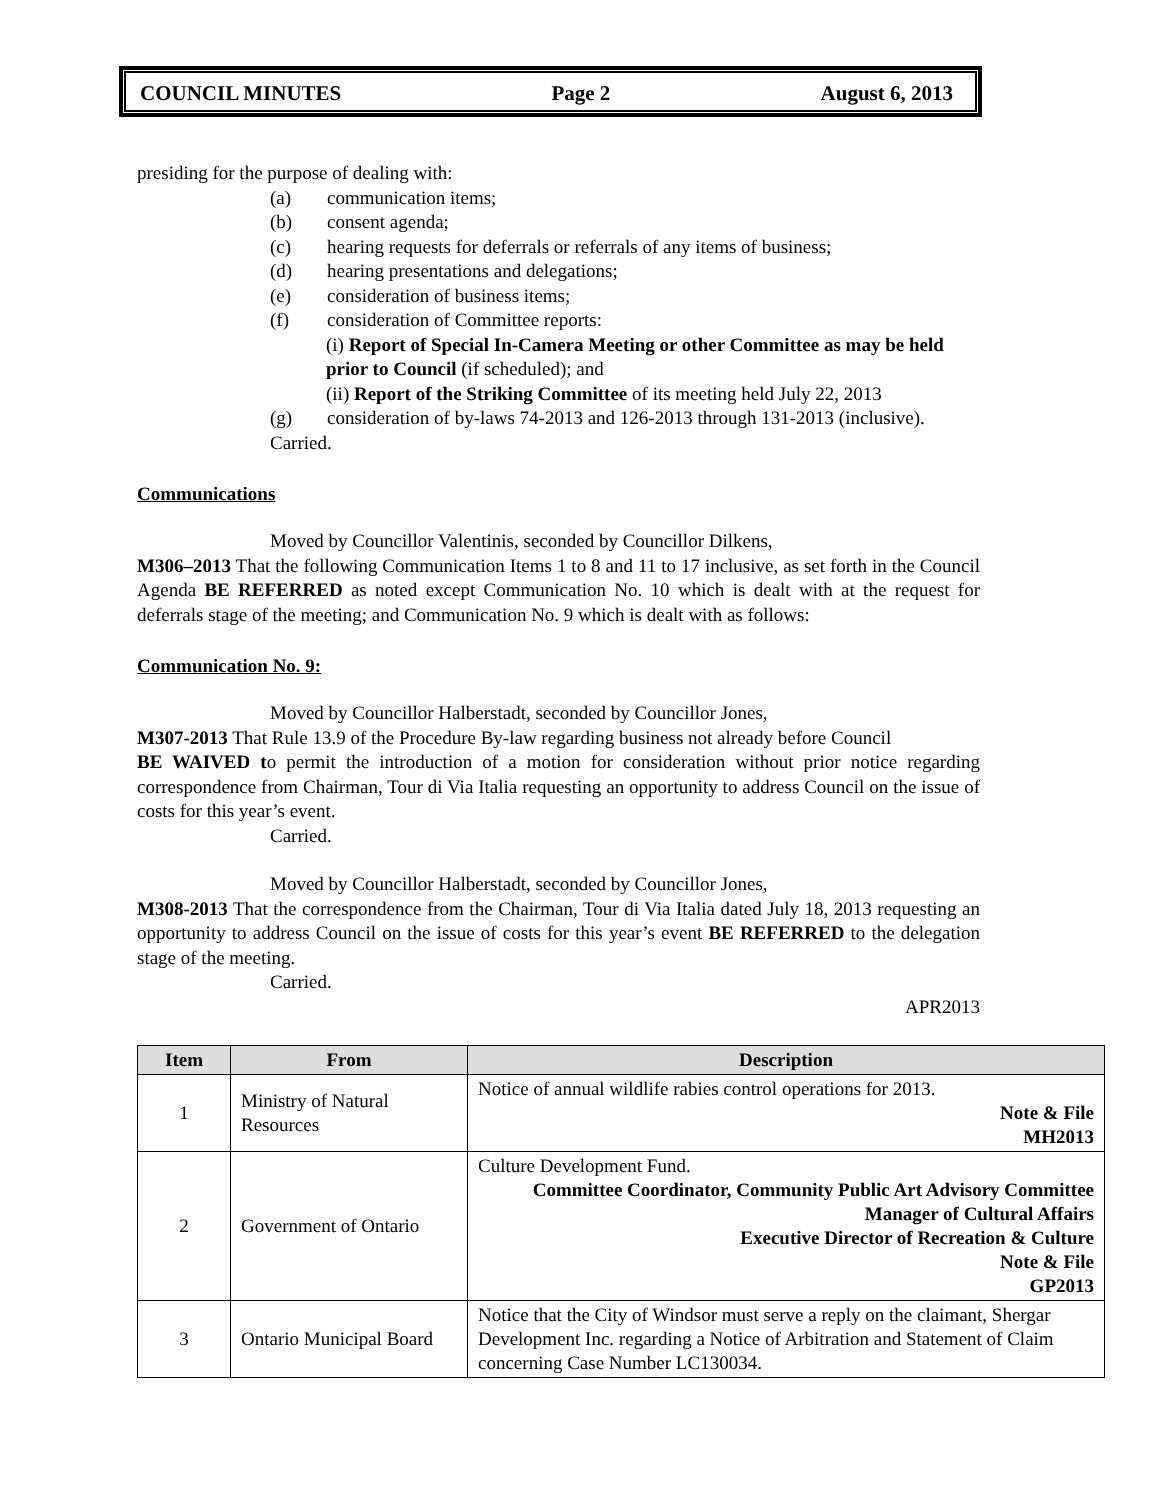COUNCIL MINUTES Page 2 August 6, 2013
presiding for the purpose of dealing with:
(a) communication items;
(b) consent agenda;
(c) hearing requests for deferrals or referrals of any items of business;
(d) hearing presentations and delegations;
(e) consideration of business items;
(f) consideration of Committee reports:
(i) Report of Special In-Camera Meeting or other Committee as may be held prior to Council (if scheduled); and
(ii) Report of the Striking Committee of its meeting held July 22, 2013
(g) consideration of by-laws 74-2013 and 126-2013 through 131-2013 (inclusive).
Carried.
Communications
Moved by Councillor Valentinis, seconded by Councillor Dilkens,
M306–2013 That the following Communication Items 1 to 8 and 11 to 17 inclusive, as set forth in the Council Agenda BE REFERRED as noted except Communication No. 10 which is dealt with at the request for deferrals stage of the meeting; and Communication No. 9 which is dealt with as follows:
Communication No. 9:
Moved by Councillor Halberstadt, seconded by Councillor Jones,
M307-2013 That Rule 13.9 of the Procedure By-law regarding business not already before Council
BE WAIVED to permit the introduction of a motion for consideration without prior notice regarding correspondence from Chairman, Tour di Via Italia requesting an opportunity to address Council on the issue of costs for this year’s event.
Carried.
Moved by Councillor Halberstadt, seconded by Councillor Jones,
M308-2013 That the correspondence from the Chairman, Tour di Via Italia dated July 18, 2013 requesting an opportunity to address Council on the issue of costs for this year’s event BE REFERRED to the delegation stage of the meeting.
Carried.
APR2013
| Item | From | Description |
| --- | --- | --- |
| 1 | Ministry of Natural Resources | Notice of annual wildlife rabies control operations for 2013. Note & File MH2013 |
| 2 | Government of Ontario | Culture Development Fund. Committee Coordinator, Community Public Art Advisory Committee Manager of Cultural Affairs Executive Director of Recreation & Culture Note & File GP2013 |
| 3 | Ontario Municipal Board | Notice that the City of Windsor must serve a reply on the claimant, Shergar Development Inc. regarding a Notice of Arbitration and Statement of Claim concerning Case Number LC130034. |